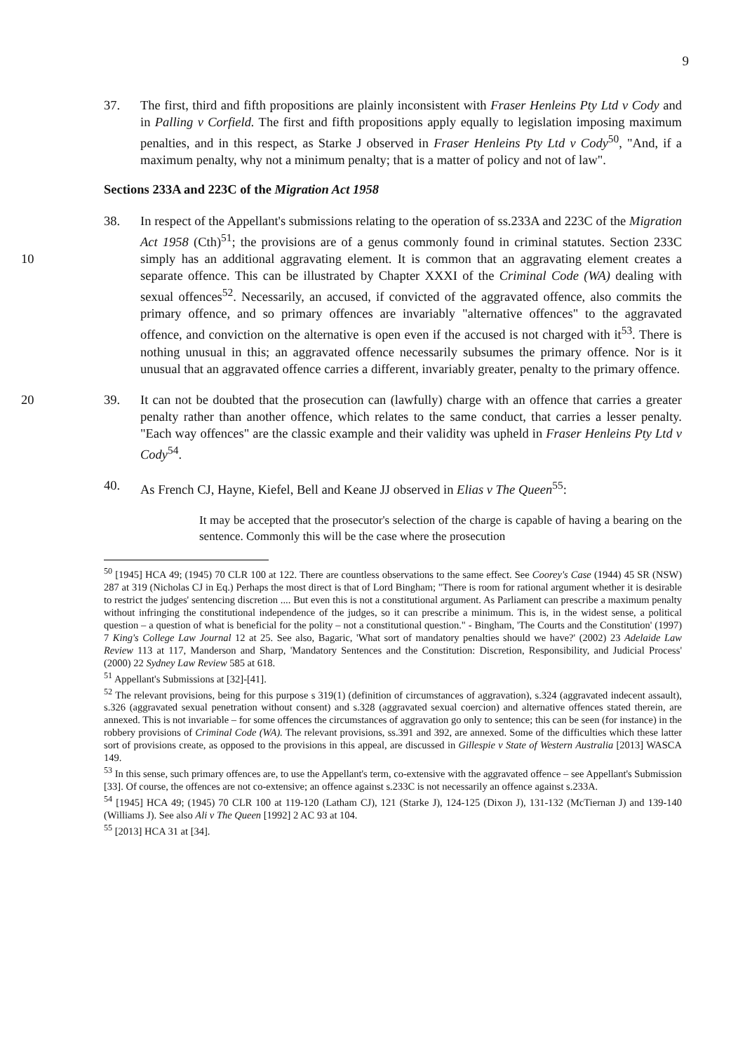9
37. The first, third and fifth propositions are plainly inconsistent with Fraser Henleins Pty Ltd v Cody and in Palling v Corfield. The first and fifth propositions apply equally to legislation imposing maximum penalties, and in this respect, as Starke J observed in Fraser Henleins Pty Ltd v Cody<sup>50</sup>, "And, if a maximum penalty, why not a minimum penalty; that is a matter of policy and not of law".
Sections 233A and 223C of the Migration Act 1958
38. In respect of the Appellant's submissions relating to the operation of ss.233A and 223C of the Migration Act 1958 (Cth)<sup>51</sup>; the provisions are of a genus commonly found in criminal statutes. Section 233C simply has an additional aggravating 10 element. It is common that an aggravating element creates a separate offence. This can be illustrated by Chapter XXXI of the Criminal Code (WA) dealing with sexual offences<sup>52</sup>. Necessarily, an accused, if convicted of the aggravated offence, also commits the primary offence, and so primary offences are invariably "alternative offences" to the aggravated offence, and conviction on the alternative is open even if the accused is not charged with it<sup>53</sup>. There is nothing unusual in this; an aggravated offence necessarily subsumes the primary offence. Nor is it unusual that an aggravated offence carries a different, invariably greater, penalty to the primary offence.
39. It can not be doubted that the prosecution can (lawfully) charge with an offence that 20 carries a greater penalty rather than another offence, which relates to the same conduct, that carries a lesser penalty. "Each way offences" are the classic example and their validity was upheld in Fraser Henleins Pty Ltd v Cody<sup>54</sup>.
40. As French CJ, Hayne, Kiefel, Bell and Keane JJ observed in Elias v The Queen<sup>55</sup>:
It may be accepted that the prosecutor's selection of the charge is capable of having a bearing on the sentence. Commonly this will be the case where the prosecution
<sup>50</sup> [1945] HCA 49; (1945) 70 CLR 100 at 122. There are countless observations to the same effect. See Coorey's Case (1944) 45 SR (NSW) 287 at 319 (Nicholas CJ in Eq.) Perhaps the most direct is that of Lord Bingham; "There is room for rational argument whether it is desirable to restrict the judges' sentencing discretion .... But even this is not a constitutional argument. As Parliament can prescribe a maximum penalty without infringing the constitutional independence of the judges, so it can prescribe a minimum. This is, in the widest sense, a political question – a question of what is beneficial for the polity – not a constitutional question." - Bingham, 'The Courts and the Constitution' (1997) 7 King's College Law Journal 12 at 25. See also, Bagaric, 'What sort of mandatory penalties should we have?' (2002) 23 Adelaide Law Review 113 at 117, Manderson and Sharp, 'Mandatory Sentences and the Constitution: Discretion, Responsibility, and Judicial Process' (2000) 22 Sydney Law Review 585 at 618.
<sup>51</sup> Appellant's Submissions at [32]-[41].
<sup>52</sup> The relevant provisions, being for this purpose s 319(1) (definition of circumstances of aggravation), s.324 (aggravated indecent assault), s.326 (aggravated sexual penetration without consent) and s.328 (aggravated sexual coercion) and alternative offences stated therein, are annexed. This is not invariable – for some offences the circumstances of aggravation go only to sentence; this can be seen (for instance) in the robbery provisions of Criminal Code (WA). The relevant provisions, ss.391 and 392, are annexed. Some of the difficulties which these latter sort of provisions create, as opposed to the provisions in this appeal, are discussed in Gillespie v State of Western Australia [2013] WASCA 149.
<sup>53</sup> In this sense, such primary offences are, to use the Appellant's term, co-extensive with the aggravated offence – see Appellant's Submission [33]. Of course, the offences are not co-extensive; an offence against s.233C is not necessarily an offence against s.233A.
<sup>54</sup> [1945] HCA 49; (1945) 70 CLR 100 at 119-120 (Latham CJ), 121 (Starke J), 124-125 (Dixon J), 131-132 (McTiernan J) and 139-140 (Williams J). See also Ali v The Queen [1992] 2 AC 93 at 104.
<sup>55</sup> [2013] HCA 31 at [34].